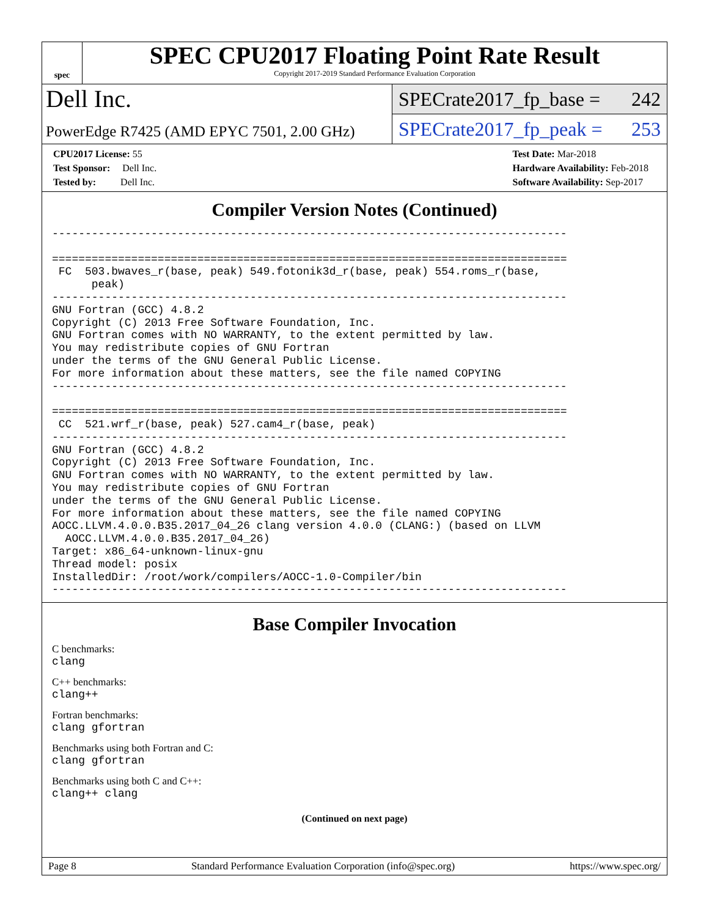spec
SPEC CPU2017 Floating Point Rate Result
Copyright 2017-2019 Standard Performance Evaluation Corporation
Dell Inc.
SPECrate2017_fp_base = 242
PowerEdge R7425 (AMD EPYC 7501, 2.00 GHz)
SPECrate2017_fp_peak = 253
CPU2017 License: 55
Test Sponsor: Dell Inc.
Tested by: Dell Inc.
Test Date: Mar-2018
Hardware Availability: Feb-2018
Software Availability: Sep-2017
Compiler Version Notes (Continued)
------------------------------------------------------------------------------

==============================================================================
 FC  503.bwaves_r(base, peak) 549.fotonik3d_r(base, peak) 554.roms_r(base,
      peak)
------------------------------------------------------------------------------
GNU Fortran (GCC) 4.8.2
Copyright (C) 2013 Free Software Foundation, Inc.
GNU Fortran comes with NO WARRANTY, to the extent permitted by law.
You may redistribute copies of GNU Fortran
under the terms of the GNU General Public License.
For more information about these matters, see the file named COPYING
------------------------------------------------------------------------------

==============================================================================
 CC  521.wrf_r(base, peak) 527.cam4_r(base, peak)
------------------------------------------------------------------------------
GNU Fortran (GCC) 4.8.2
Copyright (C) 2013 Free Software Foundation, Inc.
GNU Fortran comes with NO WARRANTY, to the extent permitted by law.
You may redistribute copies of GNU Fortran
under the terms of the GNU General Public License.
For more information about these matters, see the file named COPYING
AOCC.LLVM.4.0.0.B35.2017_04_26 clang version 4.0.0 (CLANG:) (based on LLVM
  AOCC.LLVM.4.0.0.B35.2017_04_26)
Target: x86_64-unknown-linux-gnu
Thread model: posix
InstalledDir: /root/work/compilers/AOCC-1.0-Compiler/bin
------------------------------------------------------------------------------
Base Compiler Invocation
C benchmarks:
clang
C++ benchmarks:
clang++
Fortran benchmarks:
clang gfortran
Benchmarks using both Fortran and C:
clang gfortran
Benchmarks using both C and C++:
clang++ clang
(Continued on next page)
Page 8 Standard Performance Evaluation Corporation (info@spec.org) https://www.spec.org/